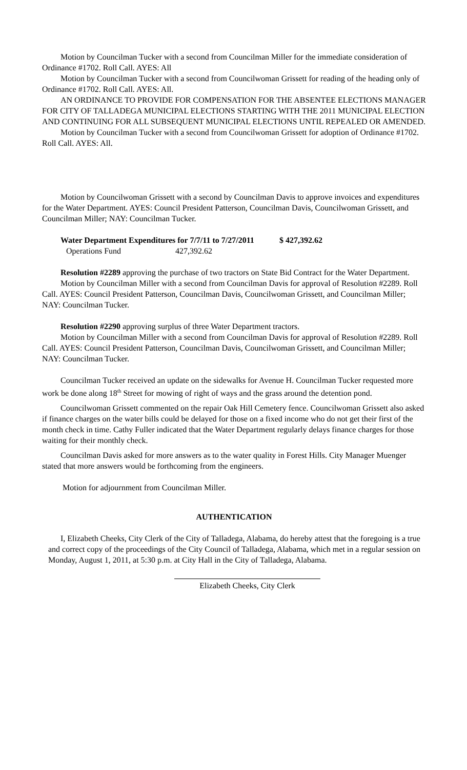Motion by Councilman Tucker with a second from Councilman Miller for the immediate consideration of Ordinance #1702. Roll Call. AYES: All
Motion by Councilman Tucker with a second from Councilwoman Grissett for reading of the heading only of Ordinance #1702. Roll Call. AYES: All.
AN ORDINANCE TO PROVIDE FOR COMPENSATION FOR THE ABSENTEE ELECTIONS MANAGER FOR CITY OF TALLADEGA MUNICIPAL ELECTIONS STARTING WITH THE 2011 MUNICIPAL ELECTION AND CONTINUING FOR ALL SUBSEQUENT MUNICIPAL ELECTIONS UNTIL REPEALED OR AMENDED.
Motion by Councilman Tucker with a second from Councilwoman Grissett for adoption of Ordinance #1702. Roll Call. AYES: All.
Motion by Councilwoman Grissett with a second by Councilman Davis to approve invoices and expenditures for the Water Department. AYES: Council President Patterson, Councilman Davis, Councilwoman Grissett, and Councilman Miller; NAY: Councilman Tucker.
Water Department Expenditures for 7/7/11 to 7/27/2011 $ 427,392.62
Operations Fund 427,392.62
Resolution #2289 approving the purchase of two tractors on State Bid Contract for the Water Department.
Motion by Councilman Miller with a second from Councilman Davis for approval of Resolution #2289. Roll Call. AYES: Council President Patterson, Councilman Davis, Councilwoman Grissett, and Councilman Miller; NAY: Councilman Tucker.
Resolution #2290 approving surplus of three Water Department tractors.
Motion by Councilman Miller with a second from Councilman Davis for approval of Resolution #2289. Roll Call. AYES: Council President Patterson, Councilman Davis, Councilwoman Grissett, and Councilman Miller; NAY: Councilman Tucker.
Councilman Tucker received an update on the sidewalks for Avenue H. Councilman Tucker requested more work be done along 18<sup>th</sup> Street for mowing of right of ways and the grass around the detention pond.
Councilwoman Grissett commented on the repair Oak Hill Cemetery fence. Councilwoman Grissett also asked if finance charges on the water bills could be delayed for those on a fixed income who do not get their first of the month check in time. Cathy Fuller indicated that the Water Department regularly delays finance charges for those waiting for their monthly check.
Councilman Davis asked for more answers as to the water quality in Forest Hills. City Manager Muenger stated that more answers would be forthcoming from the engineers.
Motion for adjournment from Councilman Miller.
AUTHENTICATION
I, Elizabeth Cheeks, City Clerk of the City of Talladega, Alabama, do hereby attest that the foregoing is a true and correct copy of the proceedings of the City Council of Talladega, Alabama, which met in a regular session on Monday, August 1, 2011, at 5:30 p.m. at City Hall in the City of Talladega, Alabama.
Elizabeth Cheeks, City Clerk